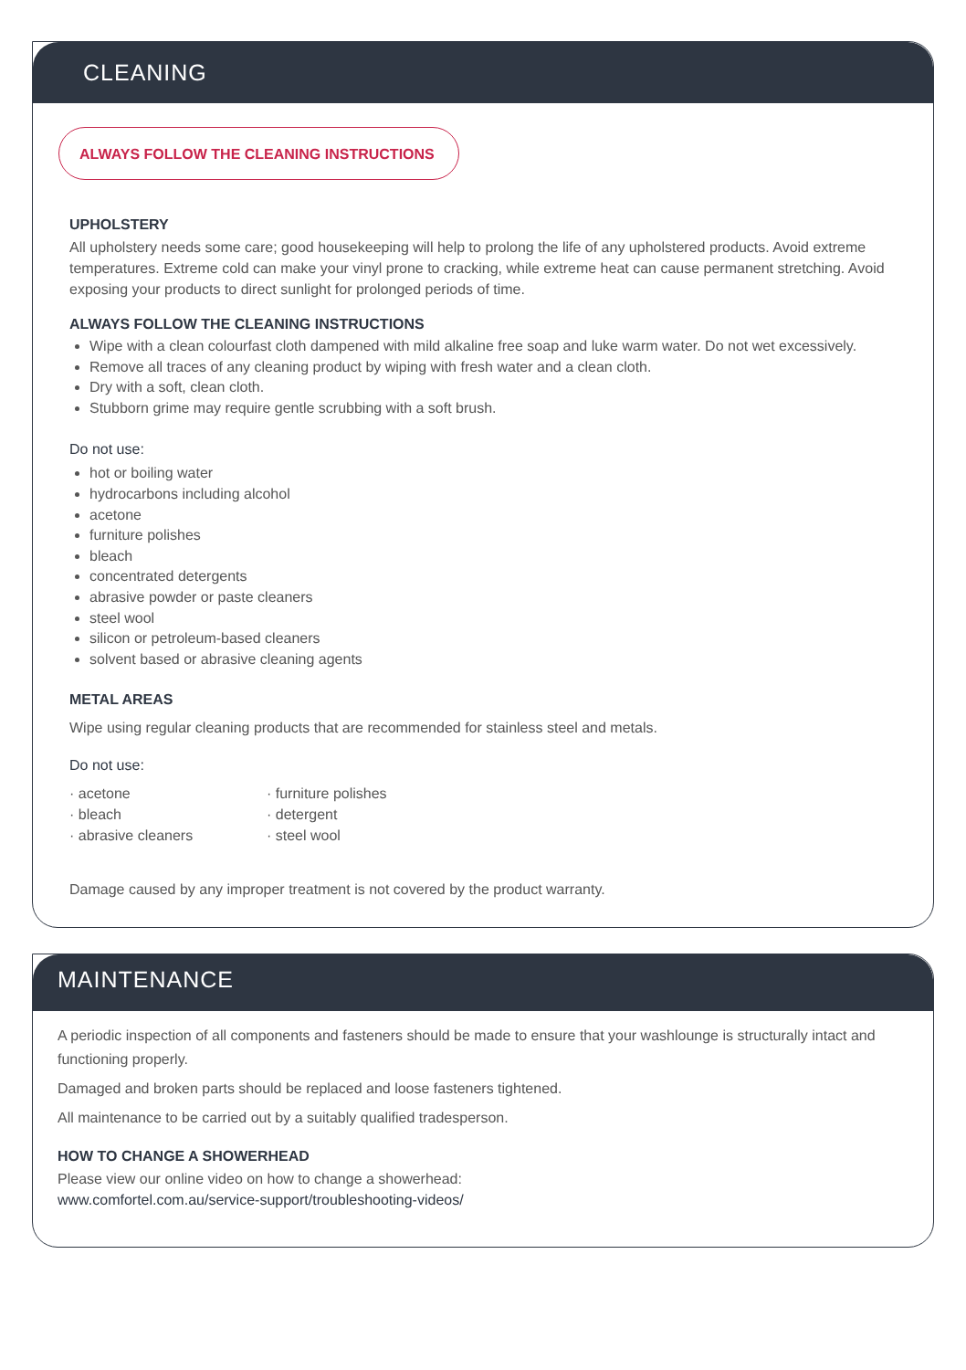CLEANING
ALWAYS FOLLOW THE CLEANING INSTRUCTIONS
UPHOLSTERY
All upholstery needs some care; good housekeeping will help to prolong the life of any upholstered products. Avoid extreme temperatures. Extreme cold can make your vinyl prone to cracking, while extreme heat can cause permanent stretching. Avoid exposing your products to direct sunlight for prolonged periods of time.
ALWAYS FOLLOW THE CLEANING INSTRUCTIONS
Wipe with a clean colourfast cloth dampened with mild alkaline free soap and luke warm water. Do not wet excessively.
Remove all traces of any cleaning product by wiping with fresh water and a clean cloth.
Dry with a soft, clean cloth.
Stubborn grime may require gentle scrubbing with a soft brush.
Do not use:
hot or boiling water
hydrocarbons including alcohol
acetone
furniture polishes
bleach
concentrated detergents
abrasive powder or paste cleaners
steel wool
silicon or petroleum-based cleaners
solvent based or abrasive cleaning agents
METAL AREAS
Wipe using regular cleaning products that are recommended for stainless steel and metals.
Do not use:
· acetone
· bleach
· abrasive cleaners
· furniture polishes
· detergent
· steel wool
Damage caused by any improper treatment is not covered by the product warranty.
MAINTENANCE
A periodic inspection of all components and fasteners should be made to ensure that your washlounge is structurally intact and functioning properly.
Damaged and broken parts should be replaced and loose fasteners tightened.
All maintenance to be carried out by a suitably qualified tradesperson.
HOW TO CHANGE A SHOWERHEAD
Please view our online video on how to change a showerhead:
www.comfortel.com.au/service-support/troubleshooting-videos/